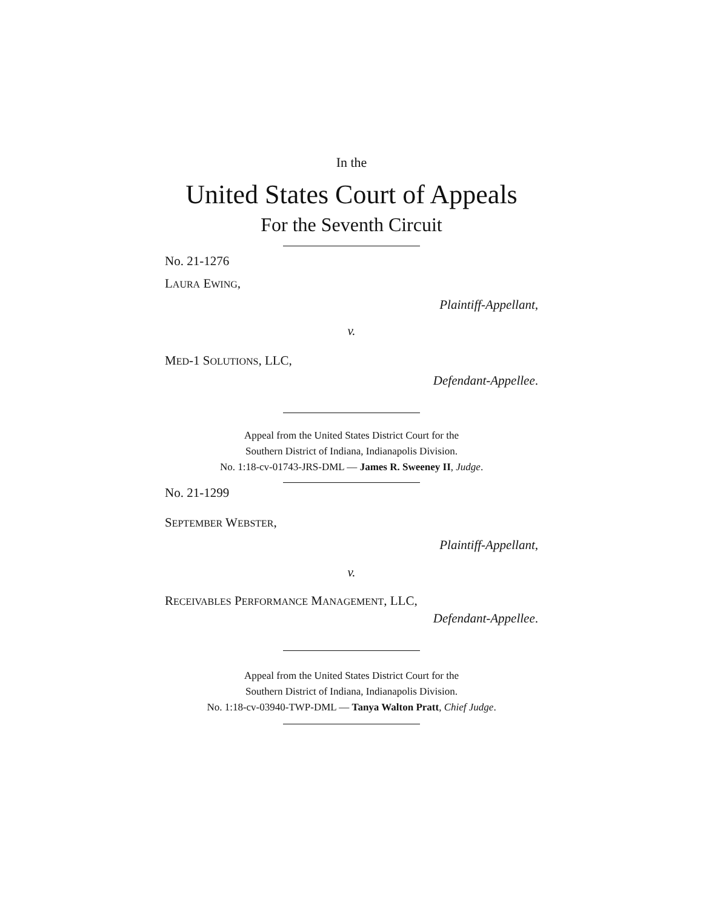In the
United States Court of Appeals
For the Seventh Circuit
No. 21-1276
LAURA EWING,
Plaintiff-Appellant,
v.
MED-1 SOLUTIONS, LLC,
Defendant-Appellee.
Appeal from the United States District Court for the
Southern District of Indiana, Indianapolis Division.
No. 1:18-cv-01743-JRS-DML — James R. Sweeney II, Judge.
No. 21-1299
SEPTEMBER WEBSTER,
Plaintiff-Appellant,
v.
RECEIVABLES PERFORMANCE MANAGEMENT, LLC,
Defendant-Appellee.
Appeal from the United States District Court for the
Southern District of Indiana, Indianapolis Division.
No. 1:18-cv-03940-TWP-DML — Tanya Walton Pratt, Chief Judge.